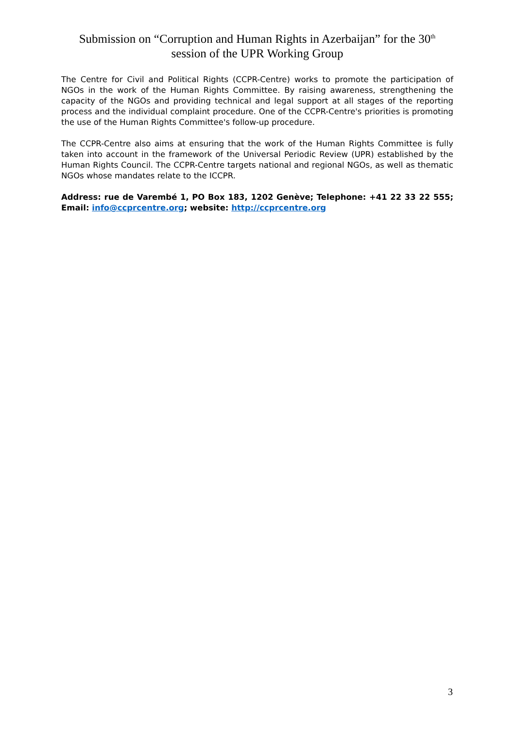Submission on “Corruption and Human Rights in Azerbaijan” for the 30<sup>th</sup>
session of the UPR Working Group
The Centre for Civil and Political Rights (CCPR-Centre) works to promote the participation of NGOs in the work of the Human Rights Committee. By raising awareness, strengthening the capacity of the NGOs and providing technical and legal support at all stages of the reporting process and the individual complaint procedure. One of the CCPR-Centre's priorities is promoting the use of the Human Rights Committee's follow-up procedure.
The CCPR-Centre also aims at ensuring that the work of the Human Rights Committee is fully taken into account in the framework of the Universal Periodic Review (UPR) established by the Human Rights Council. The CCPR-Centre targets national and regional NGOs, as well as thematic NGOs whose mandates relate to the ICCPR.
Address: rue de Varembé 1, PO Box 183, 1202 Genève; Telephone: +41 22 33 22 555; Email: info@ccprcentre.org; website: http://ccprcentre.org
3